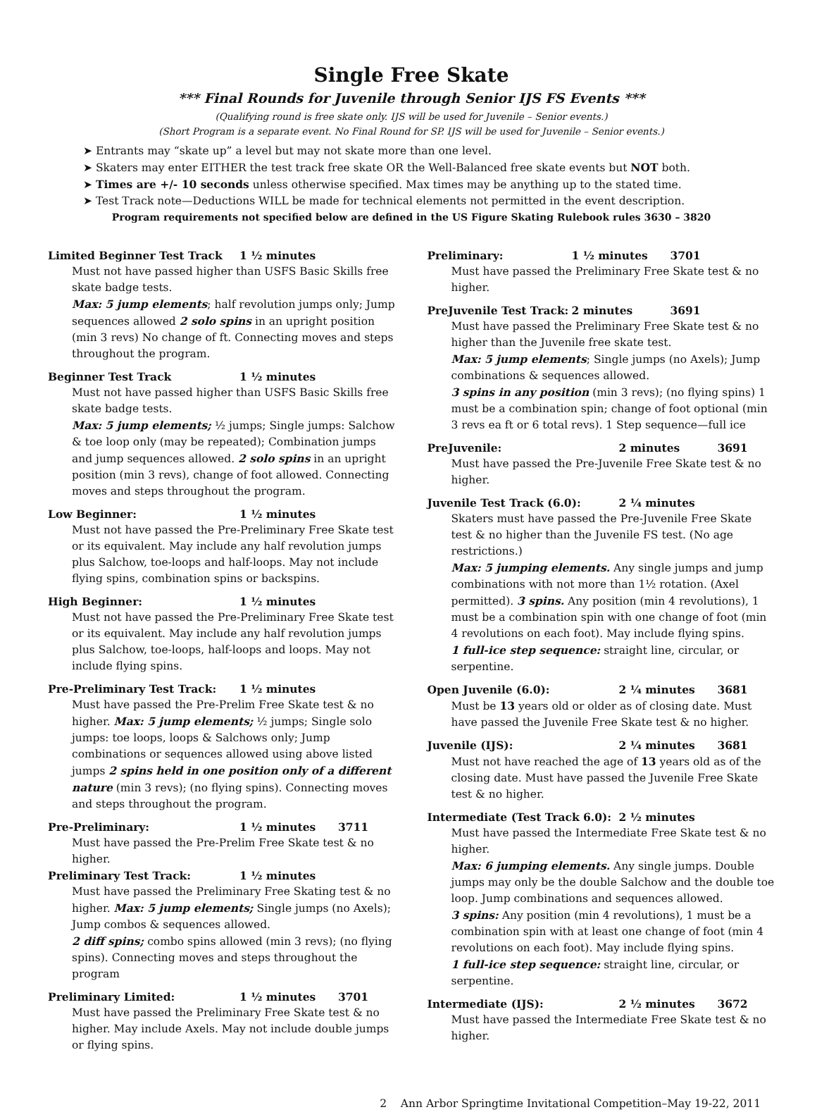Single Free Skate
*** Final Rounds for Juvenile through Senior IJS FS Events ***
(Qualifying round is free skate only. IJS will be used for Juvenile – Senior events.)
(Short Program is a separate event. No Final Round for SP. IJS will be used for Juvenile – Senior events.)
➤ Entrants may “skate up” a level but may not skate more than one level.
➤ Skaters may enter EITHER the test track free skate OR the Well-Balanced free skate events but NOT both.
➤ Times are +/- 10 seconds unless otherwise specified. Max times may be anything up to the stated time.
➤ Test Track note—Deductions WILL be made for technical elements not permitted in the event description.
Program requirements not specified below are defined in the US Figure Skating Rulebook rules 3630 – 3820
Limited Beginner Test Track 1 ½ minutes
Must not have passed higher than USFS Basic Skills free skate badge tests.
Max: 5 jump elements; half revolution jumps only; Jump sequences allowed 2 solo spins in an upright position (min 3 revs) No change of ft. Connecting moves and steps throughout the program.
Beginner Test Track 1 ½ minutes
Must not have passed higher than USFS Basic Skills free skate badge tests.
Max: 5 jump elements; ½ jumps; Single jumps: Salchow & toe loop only (may be repeated); Combination jumps and jump sequences allowed. 2 solo spins in an upright position (min 3 revs), change of foot allowed. Connecting moves and steps throughout the program.
Low Beginner: 1 ½ minutes
Must not have passed the Pre-Preliminary Free Skate test or its equivalent. May include any half revolution jumps plus Salchow, toe-loops and half-loops. May not include flying spins, combination spins or backspins.
High Beginner: 1 ½ minutes
Must not have passed the Pre-Preliminary Free Skate test or its equivalent. May include any half revolution jumps plus Salchow, toe-loops, half-loops and loops. May not include flying spins.
Pre-Preliminary Test Track: 1 ½ minutes
Must have passed the Pre-Prelim Free Skate test & no higher. Max: 5 jump elements; ½ jumps; Single solo jumps: toe loops, loops & Salchows only; Jump combinations or sequences allowed using above listed jumps 2 spins held in one position only of a different nature (min 3 revs); (no flying spins). Connecting moves and steps throughout the program.
Pre-Preliminary: 1 ½ minutes 3711
Must have passed the Pre-Prelim Free Skate test & no higher.
Preliminary Test Track: 1 ½ minutes
Must have passed the Preliminary Free Skating test & no higher. Max: 5 jump elements; Single jumps (no Axels); Jump combos & sequences allowed.
2 diff spins; combo spins allowed (min 3 revs); (no flying spins). Connecting moves and steps throughout the program
Preliminary Limited: 1 ½ minutes 3701
Must have passed the Preliminary Free Skate test & no higher. May include Axels. May not include double jumps or flying spins.
Preliminary: 1 ½ minutes 3701
Must have passed the Preliminary Free Skate test & no higher.
PreJuvenile Test Track: 2 minutes 3691
Must have passed the Preliminary Free Skate test & no higher than the Juvenile free skate test.
Max: 5 jump elements; Single jumps (no Axels); Jump combinations & sequences allowed.
3 spins in any position (min 3 revs); (no flying spins) 1 must be a combination spin; change of foot optional (min 3 revs ea ft or 6 total revs). 1 Step sequence—full ice
PreJuvenile: 2 minutes 3691
Must have passed the Pre-Juvenile Free Skate test & no higher.
Juvenile Test Track (6.0): 2 ¼ minutes
Skaters must have passed the Pre-Juvenile Free Skate test & no higher than the Juvenile FS test. (No age restrictions.)
Max: 5 jumping elements. Any single jumps and jump combinations with not more than 1½ rotation. (Axel permitted). 3 spins. Any position (min 4 revolutions), 1 must be a combination spin with one change of foot (min 4 revolutions on each foot). May include flying spins.
1 full-ice step sequence: straight line, circular, or serpentine.
Open Juvenile (6.0): 2 ¼ minutes 3681
Must be 13 years old or older as of closing date. Must have passed the Juvenile Free Skate test & no higher.
Juvenile (IJS): 2 ¼ minutes 3681
Must not have reached the age of 13 years old as of the closing date. Must have passed the Juvenile Free Skate test & no higher.
Intermediate (Test Track 6.0): 2 ½ minutes
Must have passed the Intermediate Free Skate test & no higher.
Max: 6 jumping elements. Any single jumps. Double jumps may only be the double Salchow and the double toe loop. Jump combinations and sequences allowed.
3 spins: Any position (min 4 revolutions), 1 must be a combination spin with at least one change of foot (min 4 revolutions on each foot). May include flying spins.
1 full-ice step sequence: straight line, circular, or serpentine.
Intermediate (IJS): 2 ½ minutes 3672
Must have passed the Intermediate Free Skate test & no higher.
2 Ann Arbor Springtime Invitational Competition–May 19-22, 2011